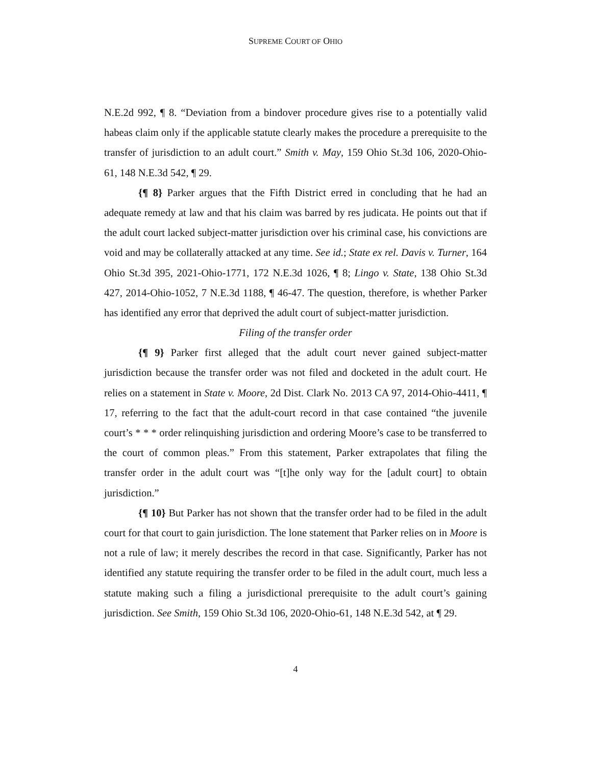SUPREME COURT OF OHIO
N.E.2d 992, ¶ 8. “Deviation from a bindover procedure gives rise to a potentially valid habeas claim only if the applicable statute clearly makes the procedure a prerequisite to the transfer of jurisdiction to an adult court.” Smith v. May, 159 Ohio St.3d 106, 2020-Ohio-61, 148 N.E.3d 542, ¶ 29.
{¶ 8} Parker argues that the Fifth District erred in concluding that he had an adequate remedy at law and that his claim was barred by res judicata. He points out that if the adult court lacked subject-matter jurisdiction over his criminal case, his convictions are void and may be collaterally attacked at any time. See id.; State ex rel. Davis v. Turner, 164 Ohio St.3d 395, 2021-Ohio-1771, 172 N.E.3d 1026, ¶ 8; Lingo v. State, 138 Ohio St.3d 427, 2014-Ohio-1052, 7 N.E.3d 1188, ¶ 46-47. The question, therefore, is whether Parker has identified any error that deprived the adult court of subject-matter jurisdiction.
Filing of the transfer order
{¶ 9} Parker first alleged that the adult court never gained subject-matter jurisdiction because the transfer order was not filed and docketed in the adult court. He relies on a statement in State v. Moore, 2d Dist. Clark No. 2013 CA 97, 2014-Ohio-4411, ¶ 17, referring to the fact that the adult-court record in that case contained “the juvenile court’s * * * order relinquishing jurisdiction and ordering Moore’s case to be transferred to the court of common pleas.” From this statement, Parker extrapolates that filing the transfer order in the adult court was “[t]he only way for the [adult court] to obtain jurisdiction.”
{¶ 10} But Parker has not shown that the transfer order had to be filed in the adult court for that court to gain jurisdiction. The lone statement that Parker relies on in Moore is not a rule of law; it merely describes the record in that case. Significantly, Parker has not identified any statute requiring the transfer order to be filed in the adult court, much less a statute making such a filing a jurisdictional prerequisite to the adult court’s gaining jurisdiction. See Smith, 159 Ohio St.3d 106, 2020-Ohio-61, 148 N.E.3d 542, at ¶ 29.
4